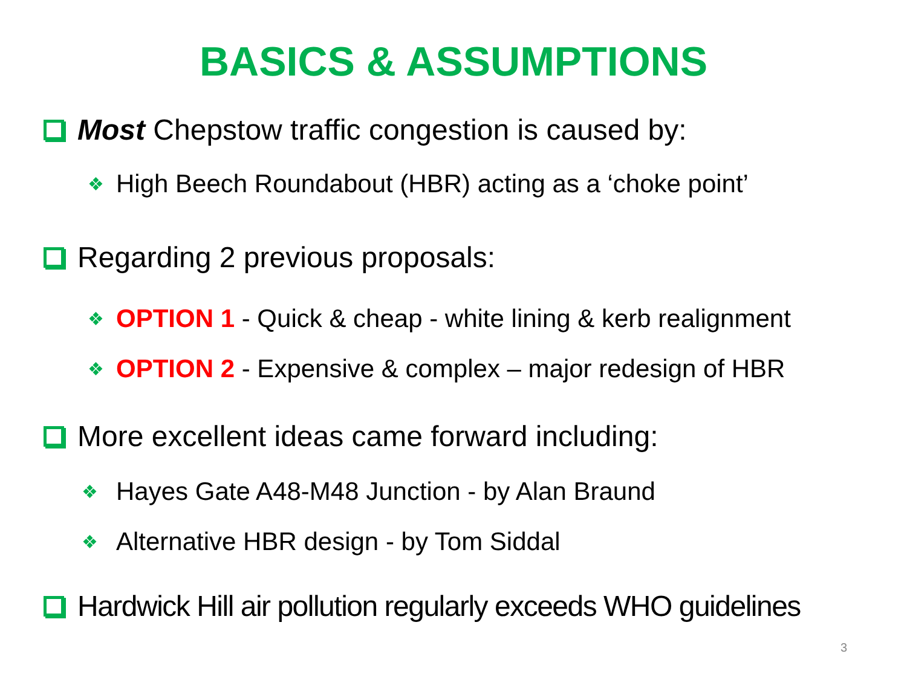BASICS & ASSUMPTIONS
Most Chepstow traffic congestion is caused by:
❖ High Beech Roundabout (HBR) acting as a ‘choke point’
Regarding 2 previous proposals:
❖ OPTION 1 - Quick & cheap - white lining & kerb realignment
❖ OPTION 2 - Expensive & complex – major redesign of HBR
More excellent ideas came forward including:
❖ Hayes Gate A48-M48 Junction - by Alan Braund
❖ Alternative HBR design - by Tom Siddal
Hardwick Hill air pollution regularly exceeds WHO guidelines
3